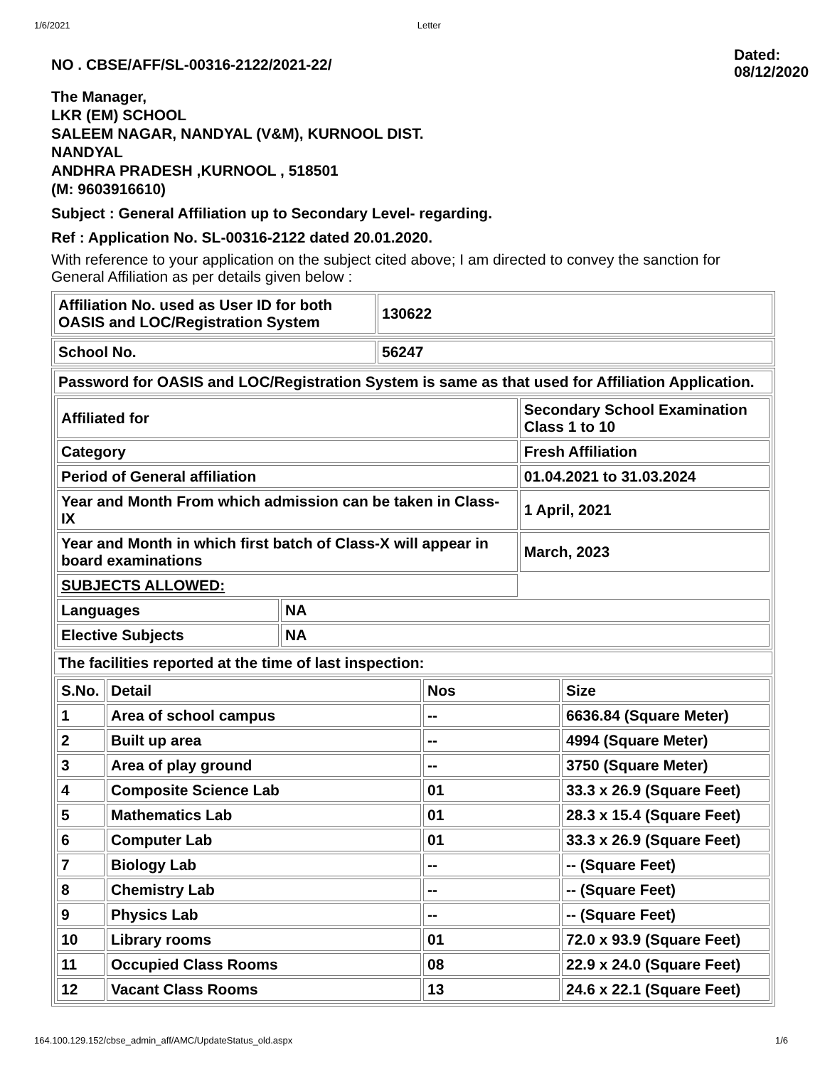1/6/2021 Letter
NO . CBSE/AFF/SL-00316-2122/2021-22/
Dated:
08/12/2020
The Manager,
LKR (EM) SCHOOL
SALEEM NAGAR, NANDYAL (V&M), KURNOOL DIST.
NANDYAL
ANDHRA PRADESH ,KURNOOL , 518501
(M: 9603916610)
Subject : General Affiliation up to Secondary Level- regarding.
Ref : Application No. SL-00316-2122 dated 20.01.2020.
With reference to your application on the subject cited above; I am directed to convey the sanction for General Affiliation as per details given below :
| Affiliation No. used as User ID for both OASIS and LOC/Registration System | 130622 |
| School No. | 56247 |
| Password for OASIS and LOC/Registration System is same as that used for Affiliation Application. |
| / Affiliated for / / Secondary School Examination Class 1 to 10 / / Category / / Fresh Affiliation / / Period of General affiliation / / 01.04.2021 to 31.03.2024 / / Year and Month From which admission can be taken in Class-IX / / 1 April, 2021 / / Year and Month in which first batch of Class-X will appear in board examinations / / March, 2023 / / SUBJECTS ALLOWED: / / / / Languages / NA / / / Elective Subjects / NA / / |
| The facilities reported at the time of last inspection: |
| / S.No. / Detail / Nos / Size / / 1 / Area of school campus / -- / 6636.84 (Square Meter) / / 2 / Built up area / -- / 4994 (Square Meter) / / 3 / Area of play ground / -- / 3750 (Square Meter) / / 4 / Composite Science Lab / 01 / 33.3 x 26.9 (Square Feet) / / 5 / Mathematics Lab / 01 / 28.3 x 15.4 (Square Feet) / / 6 / Computer Lab / 01 / 33.3 x 26.9 (Square Feet) / / 7 / Biology Lab / -- / -- (Square Feet) / / 8 / Chemistry Lab / -- / -- (Square Feet) / / 9 / Physics Lab / -- / -- (Square Feet) / / 10 / Library rooms / 01 / 72.0 x 93.9 (Square Feet) / / 11 / Occupied Class Rooms / 08 / 22.9 x 24.0 (Square Feet) / / 12 / Vacant Class Rooms / 13 / 24.6 x 22.1 (Square Feet) / |
164.100.129.152/cbse_admin_aff/AMC/UpdateStatus_old.aspx 1/6